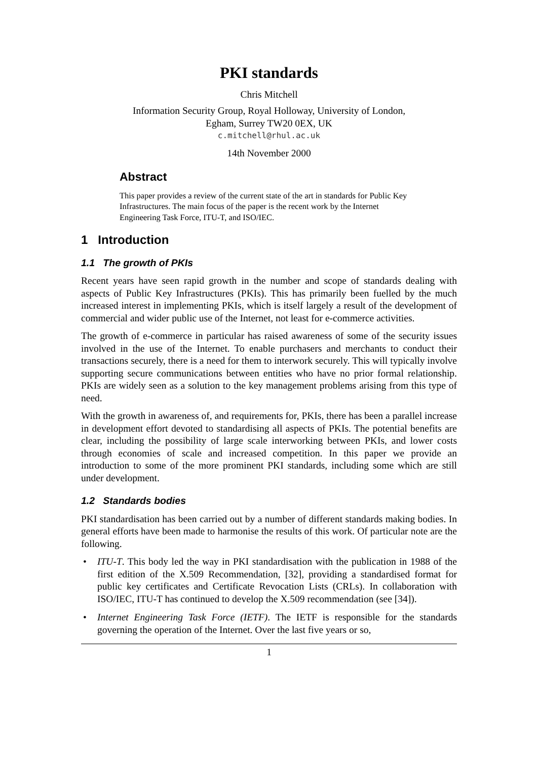PKI standards
Chris Mitchell
Information Security Group, Royal Holloway, University of London,
Egham, Surrey TW20 0EX, UK
c.mitchell@rhul.ac.uk
14th November 2000
Abstract
This paper provides a review of the current state of the art in standards for Public Key Infrastructures. The main focus of the paper is the recent work by the Internet Engineering Task Force, ITU-T, and ISO/IEC.
1 Introduction
1.1 The growth of PKIs
Recent years have seen rapid growth in the number and scope of standards dealing with aspects of Public Key Infrastructures (PKIs). This has primarily been fuelled by the much increased interest in implementing PKIs, which is itself largely a result of the development of commercial and wider public use of the Internet, not least for e-commerce activities.
The growth of e-commerce in particular has raised awareness of some of the security issues involved in the use of the Internet. To enable purchasers and merchants to conduct their transactions securely, there is a need for them to interwork securely. This will typically involve supporting secure communications between entities who have no prior formal relationship. PKIs are widely seen as a solution to the key management problems arising from this type of need.
With the growth in awareness of, and requirements for, PKIs, there has been a parallel increase in development effort devoted to standardising all aspects of PKIs. The potential benefits are clear, including the possibility of large scale interworking between PKIs, and lower costs through economies of scale and increased competition. In this paper we provide an introduction to some of the more prominent PKI standards, including some which are still under development.
1.2 Standards bodies
PKI standardisation has been carried out by a number of different standards making bodies. In general efforts have been made to harmonise the results of this work. Of particular note are the following.
• ITU-T. This body led the way in PKI standardisation with the publication in 1988 of the first edition of the X.509 Recommendation, [32], providing a standardised format for public key certificates and Certificate Revocation Lists (CRLs). In collaboration with ISO/IEC, ITU-T has continued to develop the X.509 recommendation (see [34]).
• Internet Engineering Task Force (IETF). The IETF is responsible for the standards governing the operation of the Internet. Over the last five years or so,
1